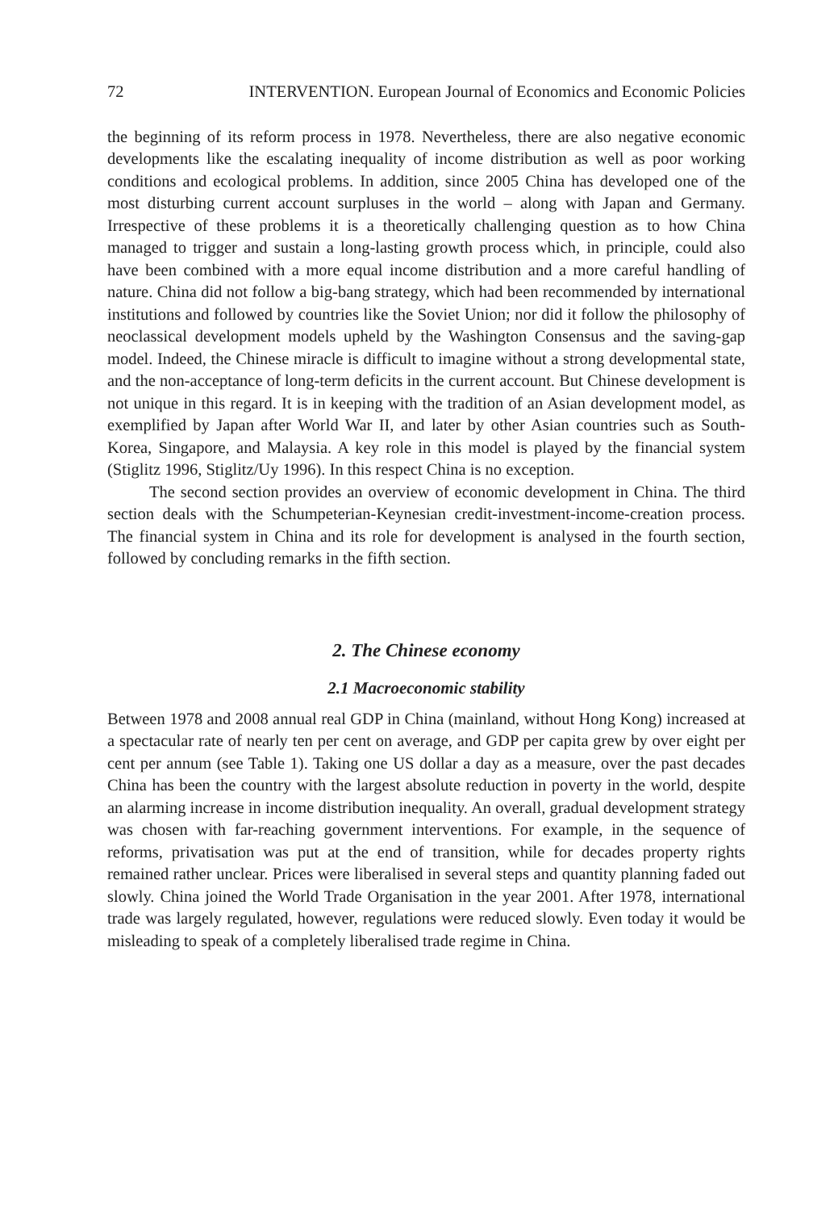72 INTERVENTION. European Journal of Economics and Economic Policies
the beginning of its reform process in 1978. Nevertheless, there are also negative economic developments like the escalating inequality of income distribution as well as poor working conditions and ecological problems. In addition, since 2005 China has developed one of the most disturbing current account surpluses in the world – along with Japan and Germany. Irrespective of these problems it is a theoretically challenging question as to how China managed to trigger and sustain a long-lasting growth process which, in principle, could also have been combined with a more equal income distribution and a more careful handling of nature. China did not follow a big-bang strategy, which had been recommended by international institutions and followed by countries like the Soviet Union; nor did it follow the philosophy of neoclassical development models upheld by the Washington Consensus and the saving-gap model. Indeed, the Chinese miracle is difficult to imagine without a strong developmental state, and the non-acceptance of long-term deficits in the current account. But Chinese development is not unique in this regard. It is in keeping with the tradition of an Asian development model, as exemplified by Japan after World War II, and later by other Asian countries such as South-Korea, Singapore, and Malaysia. A key role in this model is played by the financial system (Stiglitz 1996, Stiglitz/Uy 1996). In this respect China is no exception.
The second section provides an overview of economic development in China. The third section deals with the Schumpeterian-Keynesian credit-investment-income-creation process. The financial system in China and its role for development is analysed in the fourth section, followed by concluding remarks in the fifth section.
2. The Chinese economy
2.1 Macroeconomic stability
Between 1978 and 2008 annual real GDP in China (mainland, without Hong Kong) increased at a spectacular rate of nearly ten per cent on average, and GDP per capita grew by over eight per cent per annum (see Table 1). Taking one US dollar a day as a measure, over the past decades China has been the country with the largest absolute reduction in poverty in the world, despite an alarming increase in income distribution inequality. An overall, gradual development strategy was chosen with far-reaching government interventions. For example, in the sequence of reforms, privatisation was put at the end of transition, while for decades property rights remained rather unclear. Prices were liberalised in several steps and quantity planning faded out slowly. China joined the World Trade Organisation in the year 2001. After 1978, international trade was largely regulated, however, regulations were reduced slowly. Even today it would be misleading to speak of a completely liberalised trade regime in China.